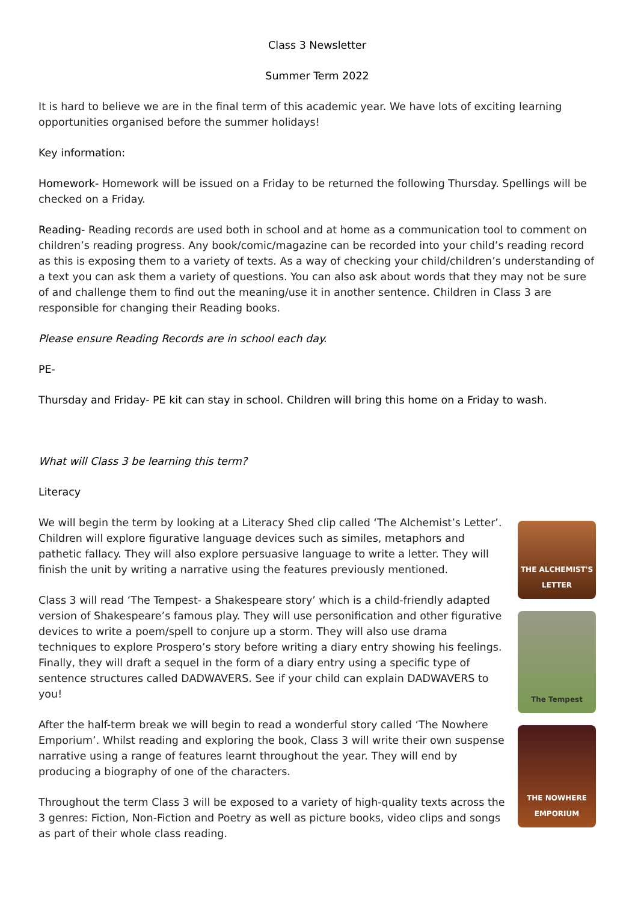Class 3 Newsletter
Summer Term 2022
It is hard to believe we are in the final term of this academic year. We have lots of exciting learning opportunities organised before the summer holidays!
Key information:
Homework- Homework will be issued on a Friday to be returned the following Thursday. Spellings will be checked on a Friday.
Reading- Reading records are used both in school and at home as a communication tool to comment on children’s reading progress. Any book/comic/magazine can be recorded into your child’s reading record as this is exposing them to a variety of texts. As a way of checking your child/children’s understanding of a text you can ask them a variety of questions. You can also ask about words that they may not be sure of and challenge them to find out the meaning/use it in another sentence. Children in Class 3 are responsible for changing their Reading books.
Please ensure Reading Records are in school each day.
PE-
Thursday and Friday- PE kit can stay in school. Children will bring this home on a Friday to wash.
What will Class 3 be learning this term?
Literacy
We will begin the term by looking at a Literacy Shed clip called ‘The Alchemist’s Letter’. Children will explore figurative language devices such as similes, metaphors and pathetic fallacy. They will also explore persuasive language to write a letter. They will finish the unit by writing a narrative using the features previously mentioned.
Class 3 will read ‘The Tempest- a Shakespeare story’ which is a child-friendly adapted version of Shakespeare’s famous play. They will use personification and other figurative devices to write a poem/spell to conjure up a storm. They will also use drama techniques to explore Prospero’s story before writing a diary entry showing his feelings. Finally, they will draft a sequel in the form of a diary entry using a specific type of sentence structures called DADWAVERS. See if your child can explain DADWAVERS to you!
After the half-term break we will begin to read a wonderful story called ‘The Nowhere Emporium’. Whilst reading and exploring the book, Class 3 will write their own suspense narrative using a range of features learnt throughout the year. They will end by producing a biography of one of the characters.
Throughout the term Class 3 will be exposed to a variety of high-quality texts across the 3 genres: Fiction, Non-Fiction and Poetry as well as picture books, video clips and songs as part of their whole class reading.
THE ALCHEMIST'S LETTER
The Tempest
THE NOWHERE EMPORIUM